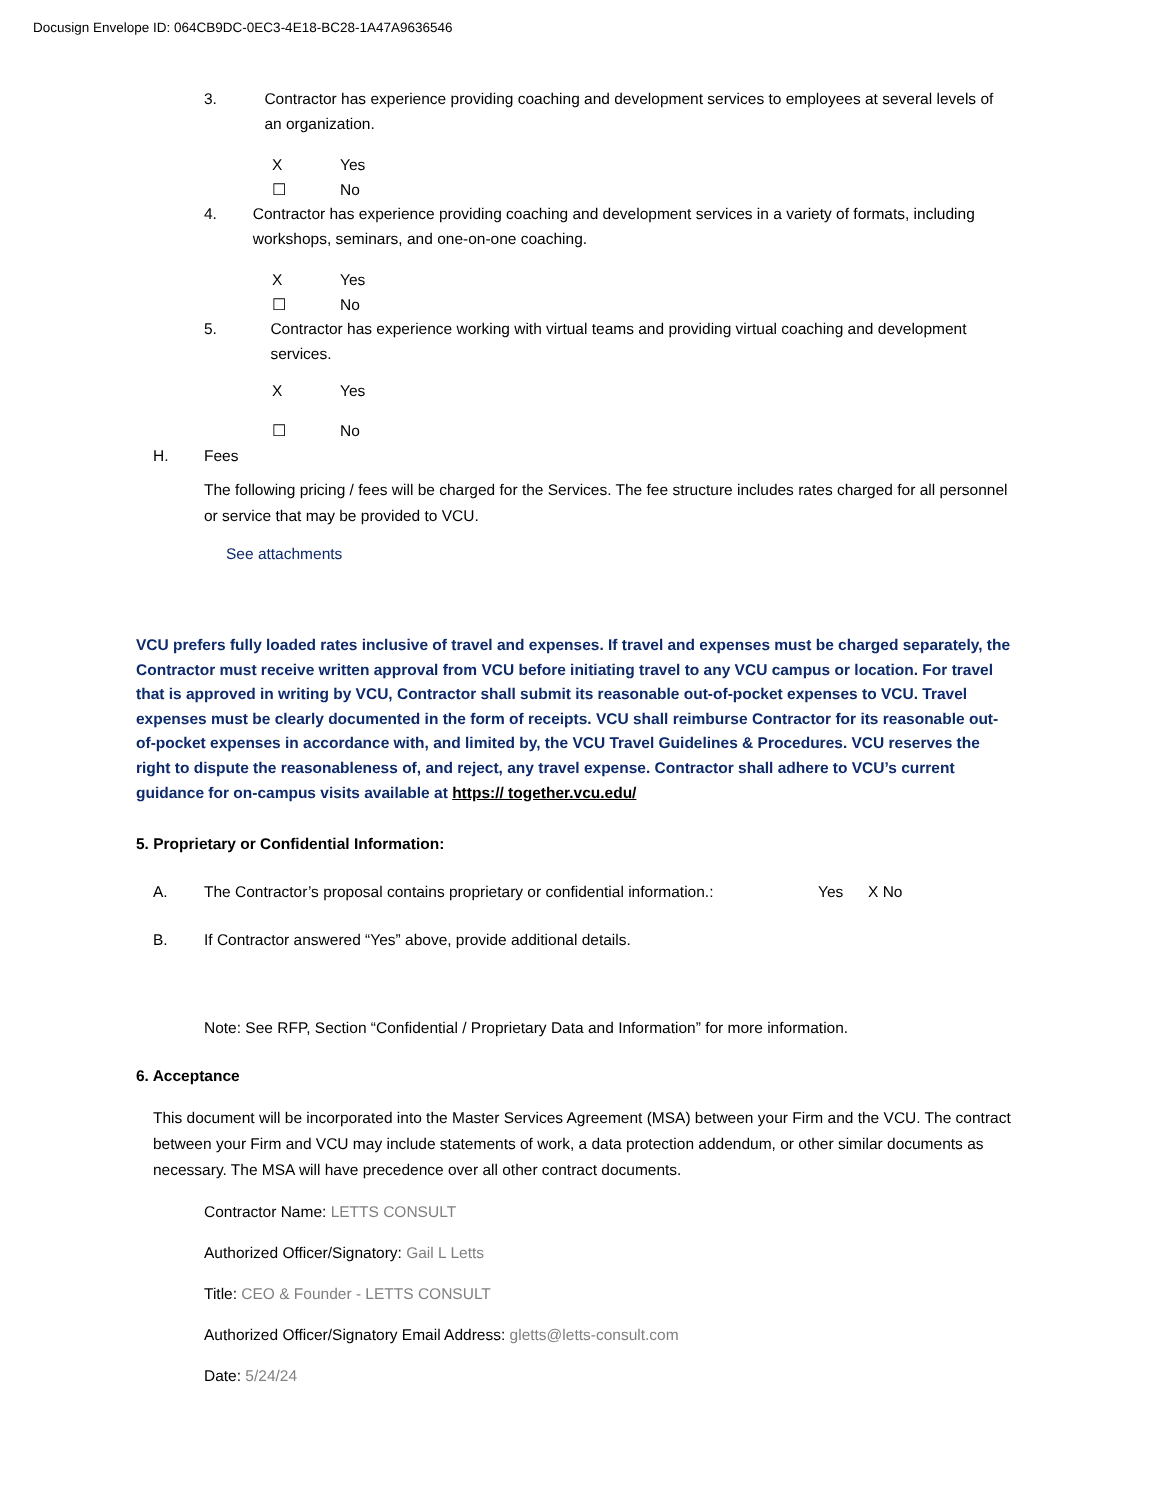Docusign Envelope ID: 064CB9DC-0EC3-4E18-BC28-1A47A9636546
3. Contractor has experience providing coaching and development services to employees at several levels of an organization.
X Yes
☐ No
4. Contractor has experience providing coaching and development services in a variety of formats, including workshops, seminars, and one-on-one coaching.
X Yes
☐ No
5. Contractor has experience working with virtual teams and providing virtual coaching and development services.
X Yes
☐ No
H. Fees
The following pricing / fees will be charged for the Services. The fee structure includes rates charged for all personnel or service that may be provided to VCU.
See attachments
VCU prefers fully loaded rates inclusive of travel and expenses. If travel and expenses must be charged separately, the Contractor must receive written approval from VCU before initiating travel to any VCU campus or location. For travel that is approved in writing by VCU, Contractor shall submit its reasonable out-of-pocket expenses to VCU. Travel expenses must be clearly documented in the form of receipts. VCU shall reimburse Contractor for its reasonable out-of-pocket expenses in accordance with, and limited by, the VCU Travel Guidelines & Procedures. VCU reserves the right to dispute the reasonableness of, and reject, any travel expense. Contractor shall adhere to VCU’s current guidance for on-campus visits available at https:// together.vcu.edu/
5. Proprietary or Confidential Information:
A. The Contractor’s proposal contains proprietary or confidential information.: Yes X No
B. If Contractor answered “Yes” above, provide additional details.
Note: See RFP, Section “Confidential / Proprietary Data and Information” for more information.
6. Acceptance
This document will be incorporated into the Master Services Agreement (MSA) between your Firm and the VCU. The contract between your Firm and VCU may include statements of work, a data protection addendum, or other similar documents as necessary. The MSA will have precedence over all other contract documents.
Contractor Name: LETTS CONSULT
Authorized Officer/Signatory: Gail L Letts
Title: CEO & Founder - LETTS CONSULT
Authorized Officer/Signatory Email Address: gletts@letts-consult.com
Date: 5/24/24